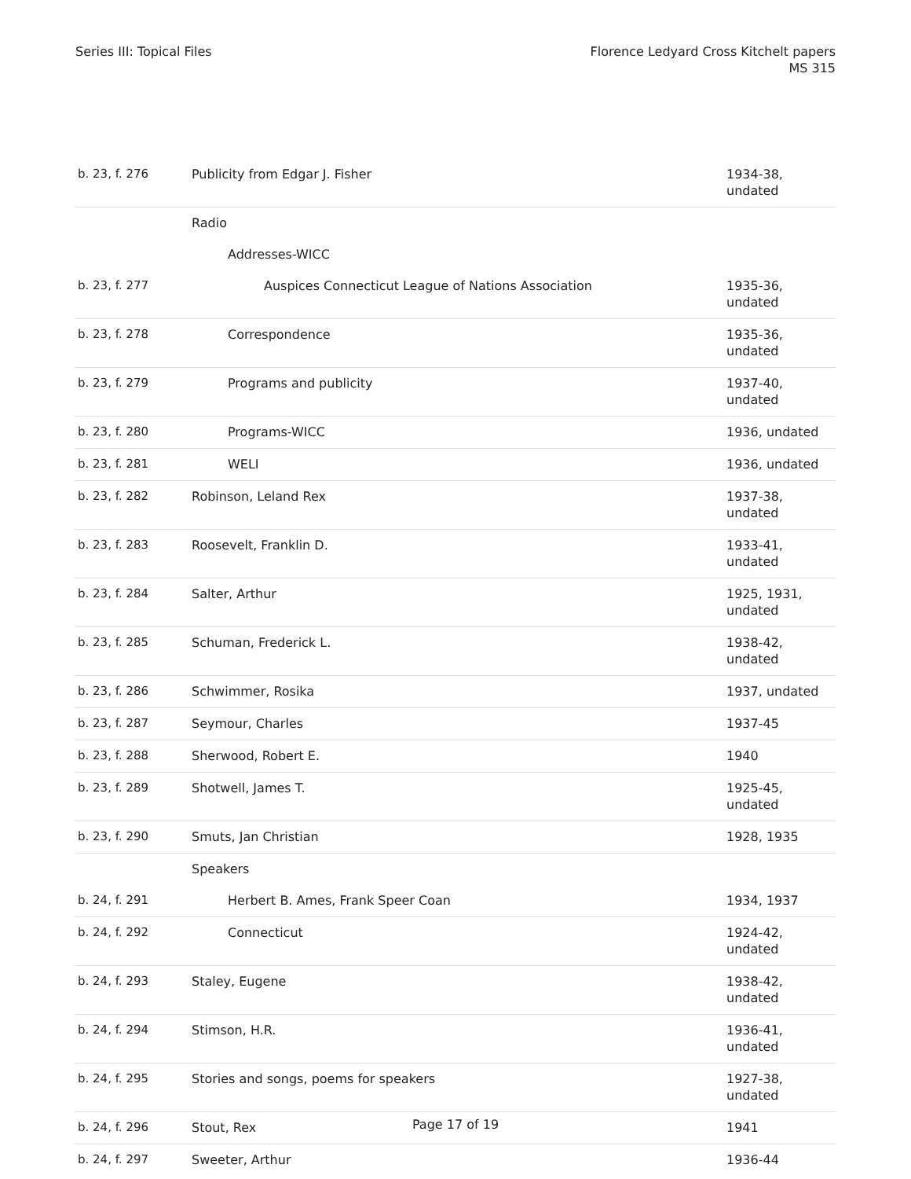Series III: Topical Files Florence Ledyard Cross Kitchelt papers
MS 315
| b. 23, f. 276 | Publicity from Edgar J. Fisher | 1934-38, undated |
| | Radio | |
| | Addresses-WICC | |
| b. 23, f. 277 | Auspices Connecticut League of Nations Association | 1935-36, undated |
| b. 23, f. 278 | Correspondence | 1935-36, undated |
| b. 23, f. 279 | Programs and publicity | 1937-40, undated |
| b. 23, f. 280 | Programs-WICC | 1936, undated |
| b. 23, f. 281 | WELI | 1936, undated |
| b. 23, f. 282 | Robinson, Leland Rex | 1937-38, undated |
| b. 23, f. 283 | Roosevelt, Franklin D. | 1933-41, undated |
| b. 23, f. 284 | Salter, Arthur | 1925, 1931, undated |
| b. 23, f. 285 | Schuman, Frederick L. | 1938-42, undated |
| b. 23, f. 286 | Schwimmer, Rosika | 1937, undated |
| b. 23, f. 287 | Seymour, Charles | 1937-45 |
| b. 23, f. 288 | Sherwood, Robert E. | 1940 |
| b. 23, f. 289 | Shotwell, James T. | 1925-45, undated |
| b. 23, f. 290 | Smuts, Jan Christian | 1928, 1935 |
| | Speakers | |
| b. 24, f. 291 | Herbert B. Ames, Frank Speer Coan | 1934, 1937 |
| b. 24, f. 292 | Connecticut | 1924-42, undated |
| b. 24, f. 293 | Staley, Eugene | 1938-42, undated |
| b. 24, f. 294 | Stimson, H.R. | 1936-41, undated |
| b. 24, f. 295 | Stories and songs, poems for speakers | 1927-38, undated |
| b. 24, f. 296 | Stout, Rex | 1941 |
| b. 24, f. 297 | Sweeter, Arthur | 1936-44 |
Page 17 of 19